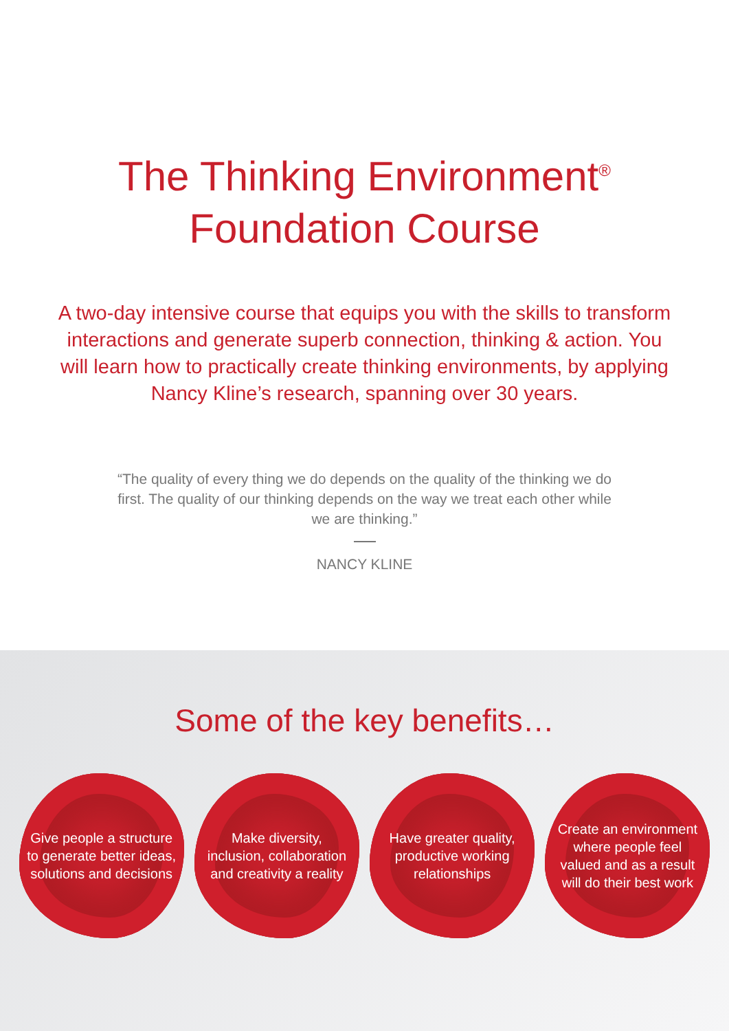The Thinking Environment<sup>®</sup>
Foundation Course
A two-day intensive course that equips you with the skills to transform interactions and generate superb connection, thinking & action. You will learn how to practically create thinking environments, by applying Nancy Kline’s research, spanning over 30 years.
“The quality of every thing we do depends on the quality of the thinking we do first. The quality of our thinking depends on the way we treat each other while we are thinking.”
NANCY KLINE
Some of the key benefits…
Give people a structure to generate better ideas, solutions and decisions
Make diversity, inclusion, collaboration and creativity a reality
Have greater quality, productive working relationships
Create an environment where people feel valued and as a result will do their best work